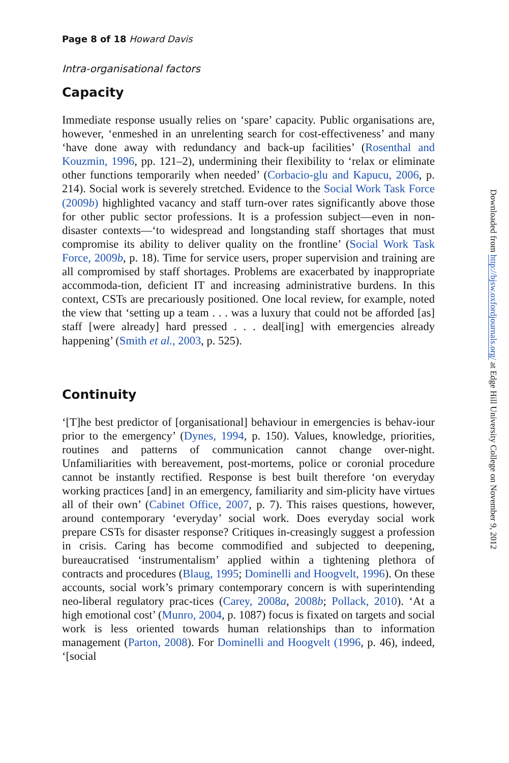Page 8 of 18 Howard Davis
Intra-organisational factors
Capacity
Immediate response usually relies on ‘spare’ capacity. Public organisations are, however, ‘enmeshed in an unrelenting search for cost-effectiveness’ and many ‘have done away with redundancy and back-up facilities’ (Rosenthal and Kouzmin, 1996, pp. 121–2), undermining their flexibility to ‘relax or eliminate other functions temporarily when needed’ (Corbacio-glu and Kapucu, 2006, p. 214). Social work is severely stretched. Evidence to the Social Work Task Force (2009b) highlighted vacancy and staff turn-over rates significantly above those for other public sector professions. It is a profession subject—even in non-disaster contexts—‘to widespread and longstanding staff shortages that must compromise its ability to deliver quality on the frontline’ (Social Work Task Force, 2009b, p. 18). Time for service users, proper supervision and training are all compromised by staff shortages. Problems are exacerbated by inappropriate accommoda-tion, deficient IT and increasing administrative burdens. In this context, CSTs are precariously positioned. One local review, for example, noted the view that ‘setting up a team . . . was a luxury that could not be afforded [as] staff [were already] hard pressed . . . deal[ing] with emergencies already happening’ (Smith et al., 2003, p. 525).
Continuity
‘[T]he best predictor of [organisational] behaviour in emergencies is behav-iour prior to the emergency’ (Dynes, 1994, p. 150). Values, knowledge, priorities, routines and patterns of communication cannot change over-night. Unfamiliarities with bereavement, post-mortems, police or coronial procedure cannot be instantly rectified. Response is best built therefore ‘on everyday working practices [and] in an emergency, familiarity and sim-plicity have virtues all of their own’ (Cabinet Office, 2007, p. 7). This raises questions, however, around contemporary ‘everyday’ social work. Does everyday social work prepare CSTs for disaster response? Critiques in-creasingly suggest a profession in crisis. Caring has become commodified and subjected to deepening, bureaucratised ‘instrumentalism’ applied within a tightening plethora of contracts and procedures (Blaug, 1995; Dominelli and Hoogvelt, 1996). On these accounts, social work’s primary contemporary concern is with superintending neo-liberal regulatory prac-tices (Carey, 2008a, 2008b; Pollack, 2010). ‘At a high emotional cost’ (Munro, 2004, p. 1087) focus is fixated on targets and social work is less oriented towards human relationships than to information management (Parton, 2008). For Dominelli and Hoogvelt (1996, p. 46), indeed, ‘[social
Downloaded from http://bjsw.oxfordjournals.org/ at Edge Hill University College on November 9, 2012